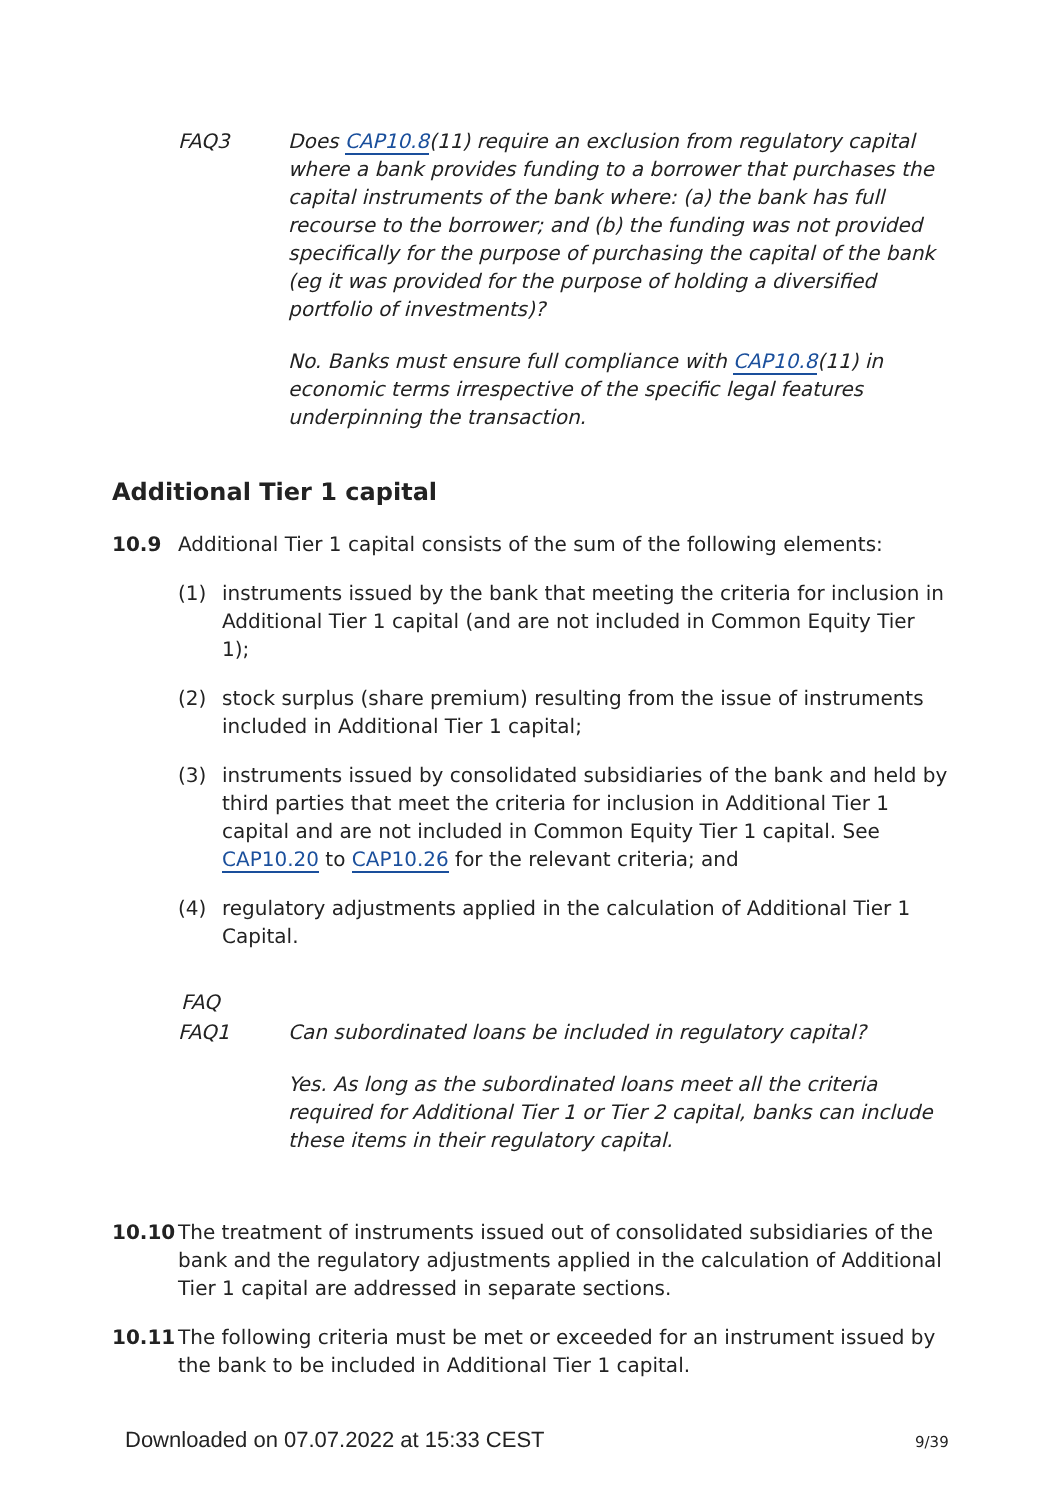FAQ3 Does CAP10.8(11) require an exclusion from regulatory capital where a bank provides funding to a borrower that purchases the capital instruments of the bank where: (a) the bank has full recourse to the borrower; and (b) the funding was not provided specifically for the purpose of purchasing the capital of the bank (eg it was provided for the purpose of holding a diversified portfolio of investments)?
No. Banks must ensure full compliance with CAP10.8(11) in economic terms irrespective of the specific legal features underpinning the transaction.
Additional Tier 1 capital
10.9 Additional Tier 1 capital consists of the sum of the following elements:
(1) instruments issued by the bank that meeting the criteria for inclusion in Additional Tier 1 capital (and are not included in Common Equity Tier 1);
(2) stock surplus (share premium) resulting from the issue of instruments included in Additional Tier 1 capital;
(3) instruments issued by consolidated subsidiaries of the bank and held by third parties that meet the criteria for inclusion in Additional Tier 1 capital and are not included in Common Equity Tier 1 capital. See CAP10.20 to CAP10.26 for the relevant criteria; and
(4) regulatory adjustments applied in the calculation of Additional Tier 1 Capital.
FAQ
FAQ1 Can subordinated loans be included in regulatory capital?
Yes. As long as the subordinated loans meet all the criteria required for Additional Tier 1 or Tier 2 capital, banks can include these items in their regulatory capital.
10.10 The treatment of instruments issued out of consolidated subsidiaries of the bank and the regulatory adjustments applied in the calculation of Additional Tier 1 capital are addressed in separate sections.
10.11 The following criteria must be met or exceeded for an instrument issued by the bank to be included in Additional Tier 1 capital.
Downloaded on 07.07.2022 at 15:33 CEST
9/39